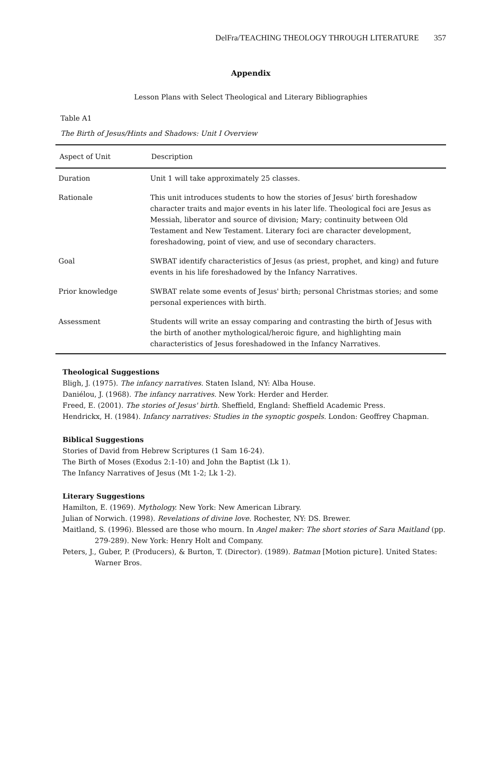DelFra/TEACHING THEOLOGY THROUGH LITERATURE 357
Appendix
Lesson Plans with Select Theological and Literary Bibliographies
Table A1
The Birth of Jesus/Hints and Shadows: Unit I Overview
| Aspect of Unit | Description |
| --- | --- |
| Duration | Unit 1 will take approximately 25 classes. |
| Rationale | This unit introduces students to how the stories of Jesus' birth foreshadow character traits and major events in his later life. Theological foci are Jesus as Messiah, liberator and source of division; Mary; continuity between Old Testament and New Testament. Literary foci are character development, foreshadowing, point of view, and use of secondary characters. |
| Goal | SWBAT identify characteristics of Jesus (as priest, prophet, and king) and future events in his life foreshadowed by the Infancy Narratives. |
| Prior knowledge | SWBAT relate some events of Jesus' birth; personal Christmas stories; and some personal experiences with birth. |
| Assessment | Students will write an essay comparing and contrasting the birth of Jesus with the birth of another mythological/heroic figure, and highlighting main characteristics of Jesus foreshadowed in the Infancy Narratives. |
Theological Suggestions
Bligh, J. (1975). The infancy narratives. Staten Island, NY: Alba House.
Daniélou, J. (1968). The infancy narratives. New York: Herder and Herder.
Freed, E. (2001). The stories of Jesus' birth. Sheffield, England: Sheffield Academic Press.
Hendrickx, H. (1984). Infancy narratives: Studies in the synoptic gospels. London: Geoffrey Chapman.
Biblical Suggestions
Stories of David from Hebrew Scriptures (1 Sam 16-24).
The Birth of Moses (Exodus 2:1-10) and John the Baptist (Lk 1).
The Infancy Narratives of Jesus (Mt 1-2; Lk 1-2).
Literary Suggestions
Hamilton, E. (1969). Mythology. New York: New American Library.
Julian of Norwich. (1998). Revelations of divine love. Rochester, NY: DS. Brewer.
Maitland, S. (1996). Blessed are those who mourn. In Angel maker: The short stories of Sara Maitland (pp. 279-289). New York: Henry Holt and Company.
Peters, J., Guber, P. (Producers), & Burton, T. (Director). (1989). Batman [Motion picture]. United States: Warner Bros.